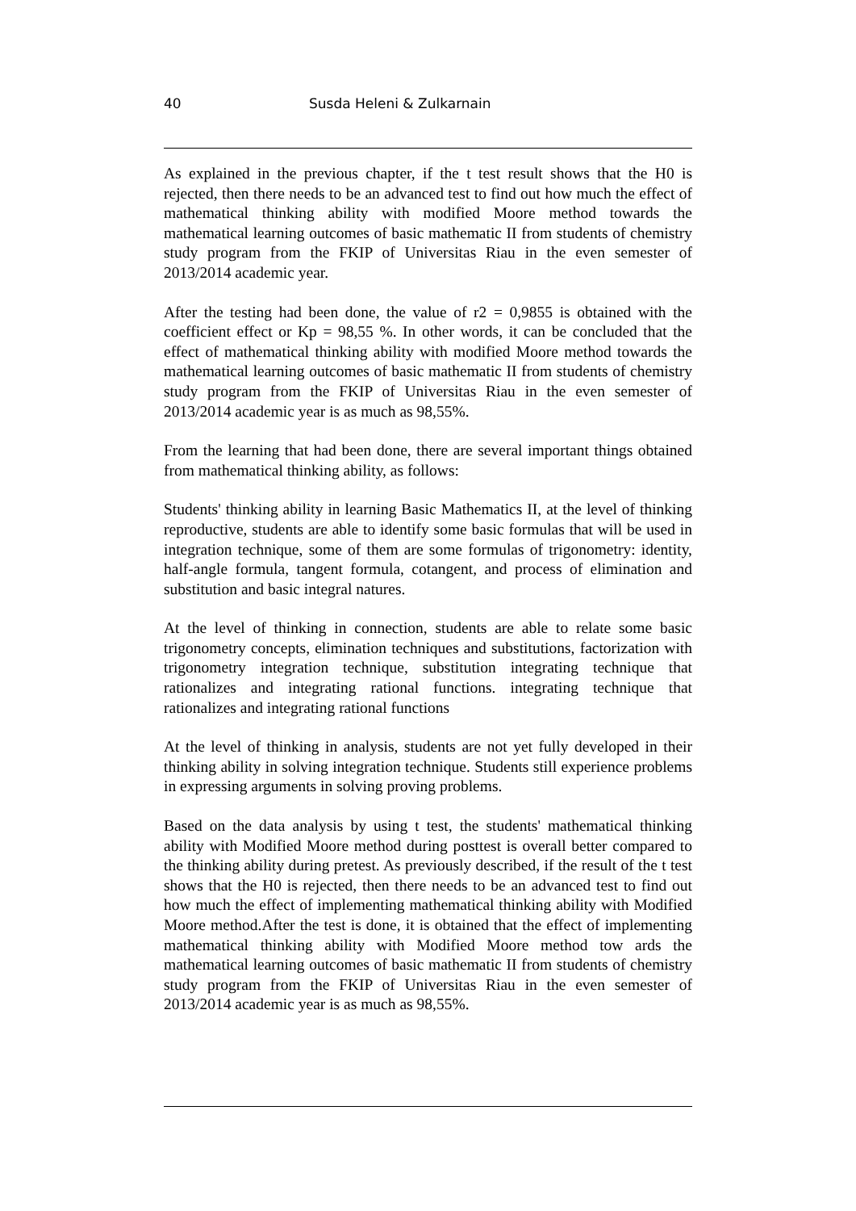40 Susda Heleni & Zulkarnain
As explained in the previous chapter, if the t test result shows that the H0 is rejected, then there needs to be an advanced test to find out how much the effect of mathematical thinking ability with modified Moore method towards the mathematical learning outcomes of basic mathematic II from students of chemistry study program from the FKIP of Universitas Riau in the even semester of 2013/2014 academic year.
After the testing had been done, the value of r2 = 0,9855 is obtained with the coefficient effect or Kp = 98,55 %. In other words, it can be concluded that the effect of mathematical thinking ability with modified Moore method towards the mathematical learning outcomes of basic mathematic II from students of chemistry study program from the FKIP of Universitas Riau in the even semester of 2013/2014 academic year is as much as 98,55%.
From the learning that had been done, there are several important things obtained from mathematical thinking ability, as follows:
Students' thinking ability in learning Basic Mathematics II, at the level of thinking reproductive, students are able to identify some basic formulas that will be used in integration technique, some of them are some formulas of trigonometry: identity, half-angle formula, tangent formula, cotangent, and process of elimination and substitution and basic integral natures.
At the level of thinking in connection, students are able to relate some basic trigonometry concepts, elimination techniques and substitutions, factorization with trigonometry integration technique, substitution integrating technique that rationalizes and integrating rational functions. integrating technique that rationalizes and integrating rational functions
At the level of thinking in analysis, students are not yet fully developed in their thinking ability in solving integration technique. Students still experience problems in expressing arguments in solving proving problems.
Based on the data analysis by using t test, the students' mathematical thinking ability with Modified Moore method during posttest is overall better compared to the thinking ability during pretest. As previously described, if the result of the t test shows that the H0 is rejected, then there needs to be an advanced test to find out how much the effect of implementing mathematical thinking ability with Modified Moore method.After the test is done, it is obtained that the effect of implementing mathematical thinking ability with Modified Moore method tow ards the mathematical learning outcomes of basic mathematic II from students of chemistry study program from the FKIP of Universitas Riau in the even semester of 2013/2014 academic year is as much as 98,55%.